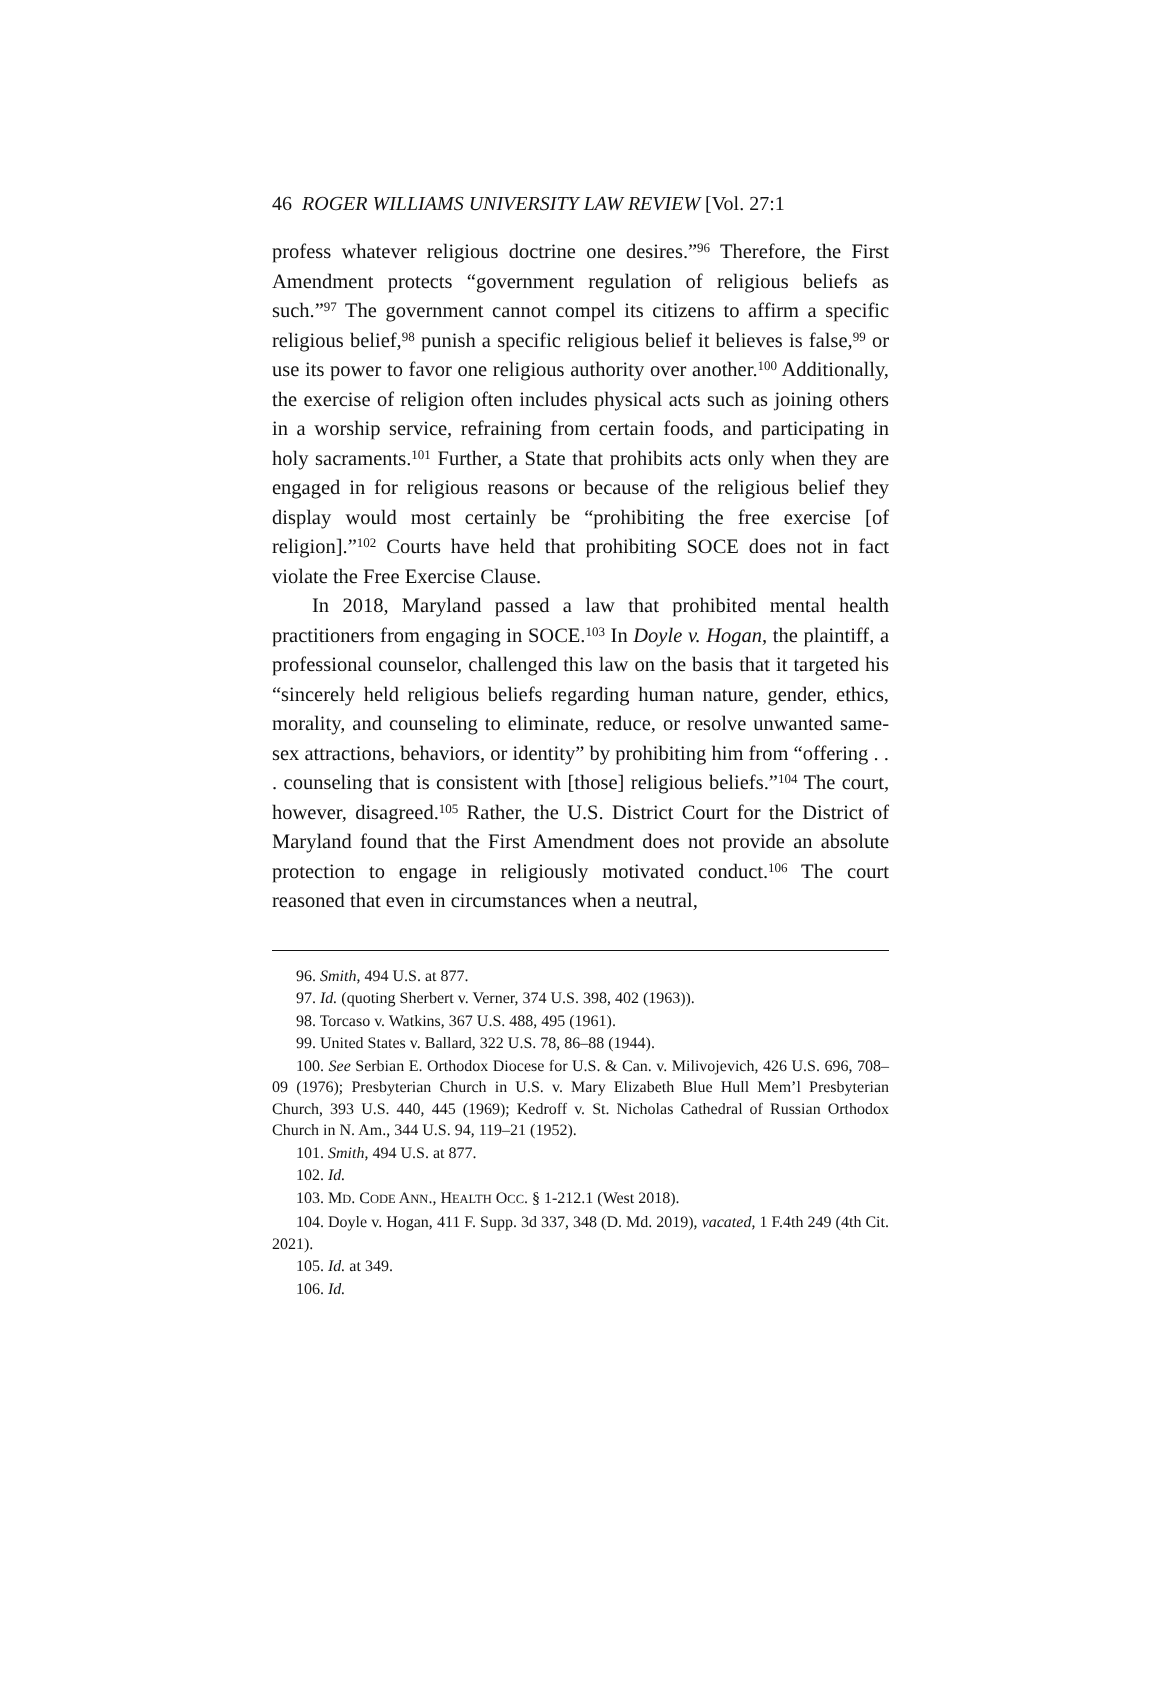46 ROGER WILLIAMS UNIVERSITY LAW REVIEW [Vol. 27:1
profess whatever religious doctrine one desires.”<sup>96</sup> Therefore, the First Amendment protects “government regulation of religious beliefs as such.”<sup>97</sup> The government cannot compel its citizens to affirm a specific religious belief,<sup>98</sup> punish a specific religious belief it believes is false,<sup>99</sup> or use its power to favor one religious authority over another.<sup>100</sup> Additionally, the exercise of religion often includes physical acts such as joining others in a worship service, refraining from certain foods, and participating in holy sacraments.<sup>101</sup> Further, a State that prohibits acts only when they are engaged in for religious reasons or because of the religious belief they display would most certainly be “prohibiting the free exercise [of religion].”<sup>102</sup> Courts have held that prohibiting SOCE does not in fact violate the Free Exercise Clause.
In 2018, Maryland passed a law that prohibited mental health practitioners from engaging in SOCE.<sup>103</sup> In Doyle v. Hogan, the plaintiff, a professional counselor, challenged this law on the basis that it targeted his “sincerely held religious beliefs regarding human nature, gender, ethics, morality, and counseling to eliminate, reduce, or resolve unwanted same-sex attractions, behaviors, or identity” by prohibiting him from “offering . . . counseling that is consistent with [those] religious beliefs.”<sup>104</sup> The court, however, disagreed.<sup>105</sup> Rather, the U.S. District Court for the District of Maryland found that the First Amendment does not provide an absolute protection to engage in religiously motivated conduct.<sup>106</sup> The court reasoned that even in circumstances when a neutral,
96. Smith, 494 U.S. at 877.
97. Id. (quoting Sherbert v. Verner, 374 U.S. 398, 402 (1963)).
98. Torcaso v. Watkins, 367 U.S. 488, 495 (1961).
99. United States v. Ballard, 322 U.S. 78, 86–88 (1944).
100. See Serbian E. Orthodox Diocese for U.S. & Can. v. Milivojevich, 426 U.S. 696, 708–09 (1976); Presbyterian Church in U.S. v. Mary Elizabeth Blue Hull Mem’l Presbyterian Church, 393 U.S. 440, 445 (1969); Kedroff v. St. Nicholas Cathedral of Russian Orthodox Church in N. Am., 344 U.S. 94, 119–21 (1952).
101. Smith, 494 U.S. at 877.
102. Id.
103. MD. CODE ANN., HEALTH OCC. § 1-212.1 (West 2018).
104. Doyle v. Hogan, 411 F. Supp. 3d 337, 348 (D. Md. 2019), vacated, 1 F.4th 249 (4th Cit. 2021).
105. Id. at 349.
106. Id.